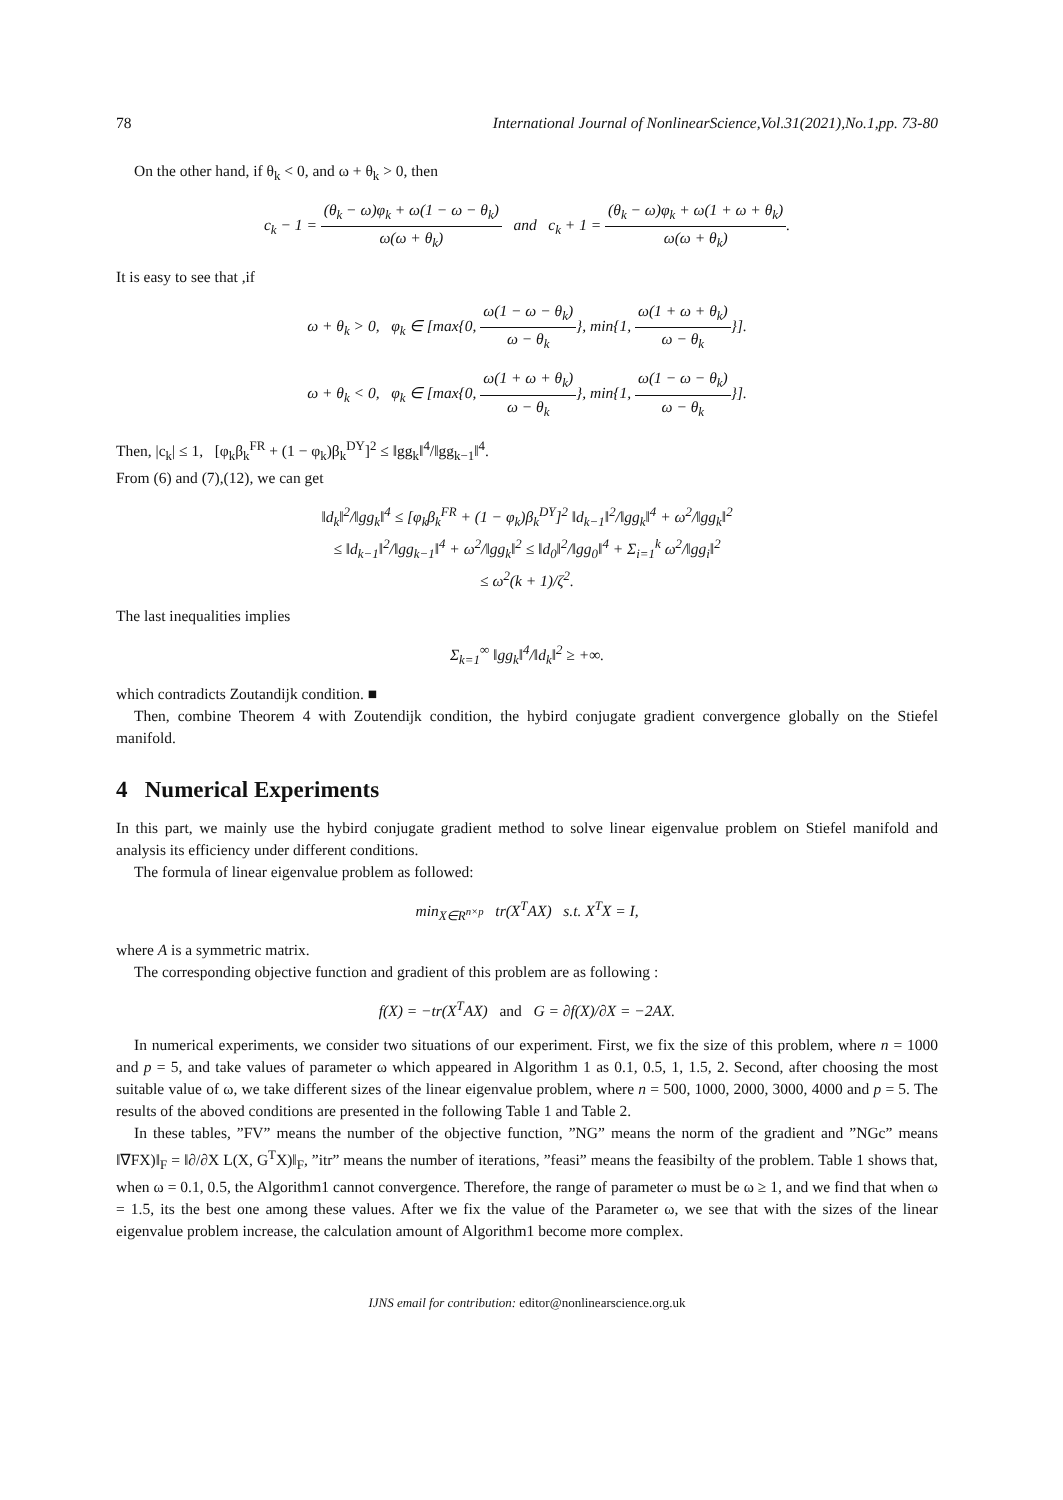78 International Journal of NonlinearScience,Vol.31(2021),No.1,pp. 73-80
On the other hand, if θ<sub>k</sub> < 0, and ω + θ<sub>k</sub> > 0, then
c<sub>k</sub> − 1 = (θ<sub>k</sub> − ω)φ<sub>k</sub> + ω(1 − ω − θ<sub>k</sub>) ω(ω + θ<sub>k</sub>) and c<sub>k</sub> + 1 = (θ<sub>k</sub> − ω)φ<sub>k</sub> + ω(1 + ω + θ<sub>k</sub>) ω(ω + θ<sub>k</sub>).
It is easy to see that ,if
ω + θ<sub>k</sub> > 0, φ<sub>k</sub> ∈ [max{0, ω(1 − ω − θ<sub>k</sub>) ω − θ<sub>k</sub>}, min{1, ω(1 + ω + θ<sub>k</sub>) ω − θ<sub>k</sub>}].
ω + θ<sub>k</sub> < 0, φ<sub>k</sub> ∈ [max{0, ω(1 + ω + θ<sub>k</sub>) ω − θ<sub>k</sub>}, min{1, ω(1 − ω − θ<sub>k</sub>) ω − θ<sub>k</sub>}].
Then, |c<sub>k</sub>| ≤ 1, [φ<sub>k</sub>β<sub>k</sub><sup>FR</sup> + (1 − φ<sub>k</sub>)β<sub>k</sub><sup>DY</sup>]<sup>2</sup> ≤ ‖gg<sub>k</sub>‖<sup>4</sup>/‖gg<sub>k−1</sub>‖<sup>4</sup>.
From (6) and (7),(12), we can get
‖d<sub>k</sub>‖<sup>2</sup>/‖gg<sub>k</sub>‖<sup>4</sup> ≤ [φ<sub>k</sub>β<sub>k</sub><sup>FR</sup> + (1 − φ<sub>k</sub>)β<sub>k</sub><sup>DY</sup>]<sup>2</sup> ‖d<sub>k−1</sub>‖<sup>2</sup>/‖gg<sub>k</sub>‖<sup>4</sup> + ω<sup>2</sup>/‖gg<sub>k</sub>‖<sup>2</sup>
≤ ‖d<sub>k−1</sub>‖<sup>2</sup>/‖gg<sub>k−1</sub>‖<sup>4</sup> + ω<sup>2</sup>/‖gg<sub>k</sub>‖<sup>2</sup> ≤ ‖d<sub>0</sub>‖<sup>2</sup>/‖gg<sub>0</sub>‖<sup>4</sup> + Σ<sub>i=1</sub><sup>k</sup> ω<sup>2</sup>/‖gg<sub>i</sub>‖<sup>2</sup>
≤ ω<sup>2</sup>(k + 1)/ζ<sup>2</sup>.
The last inequalities implies
Σ<sub>k=1</sub><sup>∞</sup> ‖gg<sub>k</sub>‖<sup>4</sup>/‖d<sub>k</sub>‖<sup>2</sup> ≥ +∞.
which contradicts Zoutandijk condition. ■
Then, combine Theorem 4 with Zoutendijk condition, the hybird conjugate gradient convergence globally on the Stiefel manifold.
4 Numerical Experiments
In this part, we mainly use the hybird conjugate gradient method to solve linear eigenvalue problem on Stiefel manifold and analysis its efficiency under different conditions.
The formula of linear eigenvalue problem as followed:
min<sub>X∈R<sup>n×p</sup></sub> tr(X<sup>T</sup>AX) s.t. X<sup>T</sup>X = I,
where A is a symmetric matrix.
The corresponding objective function and gradient of this problem are as following :
f(X) = −tr(X<sup>T</sup>AX) and G = ∂f(X)/∂X = −2AX.
In numerical experiments, we consider two situations of our experiment. First, we fix the size of this problem, where n = 1000 and p = 5, and take values of parameter ω which appeared in Algorithm 1 as 0.1, 0.5, 1, 1.5, 2. Second, after choosing the most suitable value of ω, we take different sizes of the linear eigenvalue problem, where n = 500, 1000, 2000, 3000, 4000 and p = 5. The results of the aboved conditions are presented in the following Table 1 and Table 2.
In these tables, ”FV” means the number of the objective function, ”NG” means the norm of the gradient and ”NGc” means ‖∇FX)‖<sub>F</sub> = ‖∂/∂X L(X, G<sup>T</sup>X)‖<sub>F</sub>, ”itr” means the number of iterations, ”feasi” means the feasibilty of the problem. Table 1 shows that, when ω = 0.1, 0.5, the Algorithm1 cannot convergence. Therefore, the range of parameter ω must be ω ≥ 1, and we find that when ω = 1.5, its the best one among these values. After we fix the value of the Parameter ω, we see that with the sizes of the linear eigenvalue problem increase, the calculation amount of Algorithm1 become more complex.
IJNS email for contribution: editor@nonlinearscience.org.uk